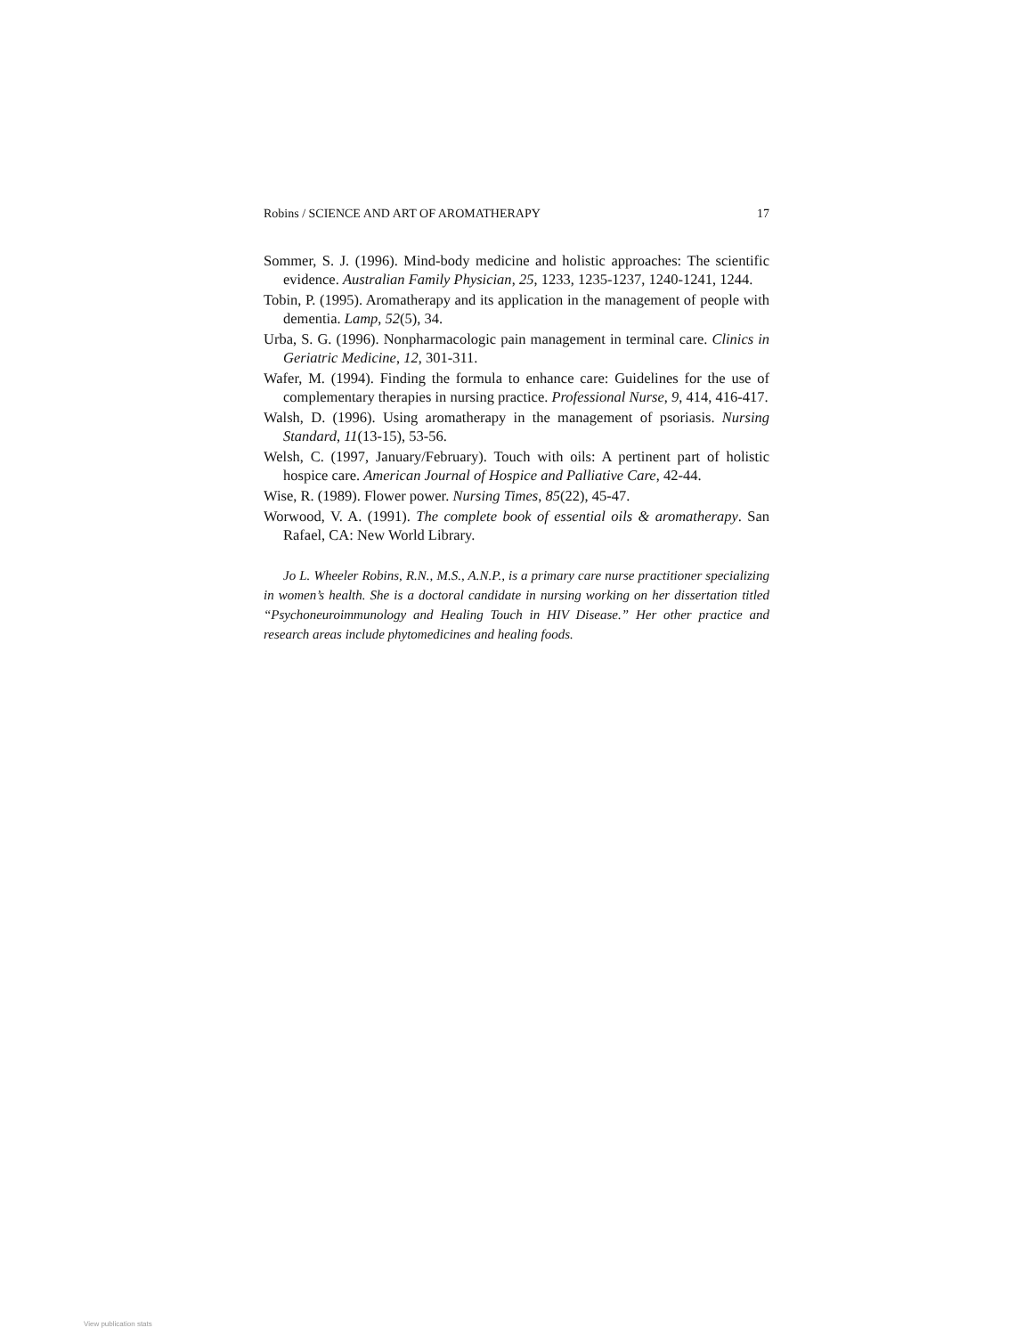Robins / SCIENCE AND ART OF AROMATHERAPY 17
Sommer, S. J. (1996). Mind-body medicine and holistic approaches: The scientific evidence. Australian Family Physician, 25, 1233, 1235-1237, 1240-1241, 1244.
Tobin, P. (1995). Aromatherapy and its application in the management of people with dementia. Lamp, 52(5), 34.
Urba, S. G. (1996). Nonpharmacologic pain management in terminal care. Clinics in Geriatric Medicine, 12, 301-311.
Wafer, M. (1994). Finding the formula to enhance care: Guidelines for the use of complementary therapies in nursing practice. Professional Nurse, 9, 414, 416-417.
Walsh, D. (1996). Using aromatherapy in the management of psoriasis. Nursing Standard, 11(13-15), 53-56.
Welsh, C. (1997, January/February). Touch with oils: A pertinent part of holistic hospice care. American Journal of Hospice and Palliative Care, 42-44.
Wise, R. (1989). Flower power. Nursing Times, 85(22), 45-47.
Worwood, V. A. (1991). The complete book of essential oils & aromatherapy. San Rafael, CA: New World Library.
Jo L. Wheeler Robins, R.N., M.S., A.N.P., is a primary care nurse practitioner specializing in women’s health. She is a doctoral candidate in nursing working on her dissertation titled “Psychoneuroimmunology and Healing Touch in HIV Disease.” Her other practice and research areas include phytomedicines and healing foods.
View publication stats